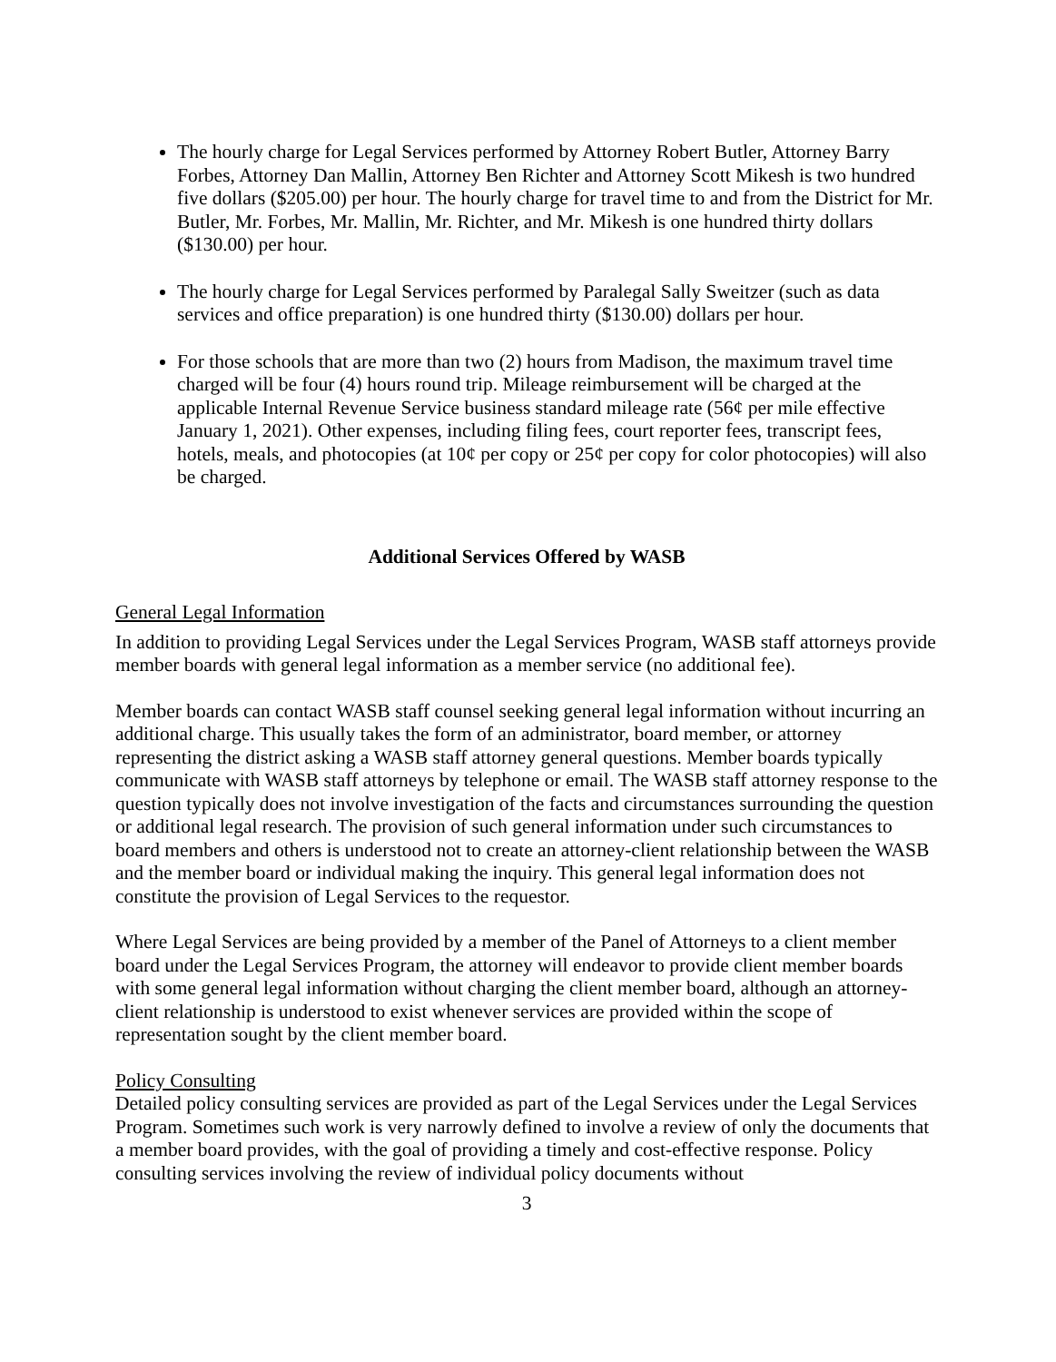The hourly charge for Legal Services performed by Attorney Robert Butler, Attorney Barry Forbes, Attorney Dan Mallin, Attorney Ben Richter and Attorney Scott Mikesh is two hundred five dollars ($205.00) per hour. The hourly charge for travel time to and from the District for Mr. Butler, Mr. Forbes, Mr. Mallin, Mr. Richter, and Mr. Mikesh is one hundred thirty dollars ($130.00) per hour.
The hourly charge for Legal Services performed by Paralegal Sally Sweitzer (such as data services and office preparation) is one hundred thirty ($130.00) dollars per hour.
For those schools that are more than two (2) hours from Madison, the maximum travel time charged will be four (4) hours round trip. Mileage reimbursement will be charged at the applicable Internal Revenue Service business standard mileage rate (56¢ per mile effective January 1, 2021). Other expenses, including filing fees, court reporter fees, transcript fees, hotels, meals, and photocopies (at 10¢ per copy or 25¢ per copy for color photocopies) will also be charged.
Additional Services Offered by WASB
General Legal Information
In addition to providing Legal Services under the Legal Services Program, WASB staff attorneys provide member boards with general legal information as a member service (no additional fee).
Member boards can contact WASB staff counsel seeking general legal information without incurring an additional charge. This usually takes the form of an administrator, board member, or attorney representing the district asking a WASB staff attorney general questions. Member boards typically communicate with WASB staff attorneys by telephone or email. The WASB staff attorney response to the question typically does not involve investigation of the facts and circumstances surrounding the question or additional legal research. The provision of such general information under such circumstances to board members and others is understood not to create an attorney-client relationship between the WASB and the member board or individual making the inquiry. This general legal information does not constitute the provision of Legal Services to the requestor.
Where Legal Services are being provided by a member of the Panel of Attorneys to a client member board under the Legal Services Program, the attorney will endeavor to provide client member boards with some general legal information without charging the client member board, although an attorney-client relationship is understood to exist whenever services are provided within the scope of representation sought by the client member board.
Policy Consulting
Detailed policy consulting services are provided as part of the Legal Services under the Legal Services Program. Sometimes such work is very narrowly defined to involve a review of only the documents that a member board provides, with the goal of providing a timely and cost-effective response. Policy consulting services involving the review of individual policy documents without
3